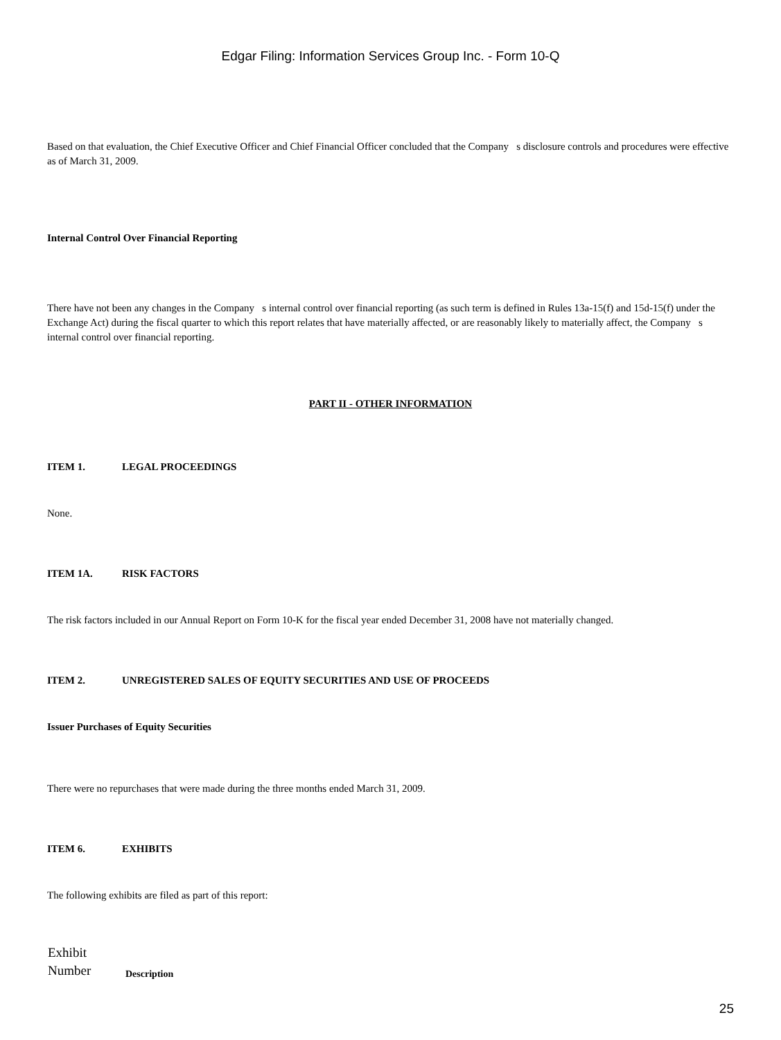Edgar Filing: Information Services Group Inc. - Form 10-Q
Based on that evaluation, the Chief Executive Officer and Chief Financial Officer concluded that the Company s disclosure controls and procedures were effective as of March 31, 2009.
Internal Control Over Financial Reporting
There have not been any changes in the Company s internal control over financial reporting (as such term is defined in Rules 13a-15(f) and 15d-15(f) under the Exchange Act) during the fiscal quarter to which this report relates that have materially affected, or are reasonably likely to materially affect, the Company s internal control over financial reporting.
PART II - OTHER INFORMATION
ITEM 1. LEGAL PROCEEDINGS
None.
ITEM 1A. RISK FACTORS
The risk factors included in our Annual Report on Form 10-K for the fiscal year ended December 31, 2008 have not materially changed.
ITEM 2. UNREGISTERED SALES OF EQUITY SECURITIES AND USE OF PROCEEDS
Issuer Purchases of Equity Securities
There were no repurchases that were made during the three months ended March 31, 2009.
ITEM 6. EXHIBITS
The following exhibits are filed as part of this report:
| Exhibit Number | Description |
| --- | --- |
25